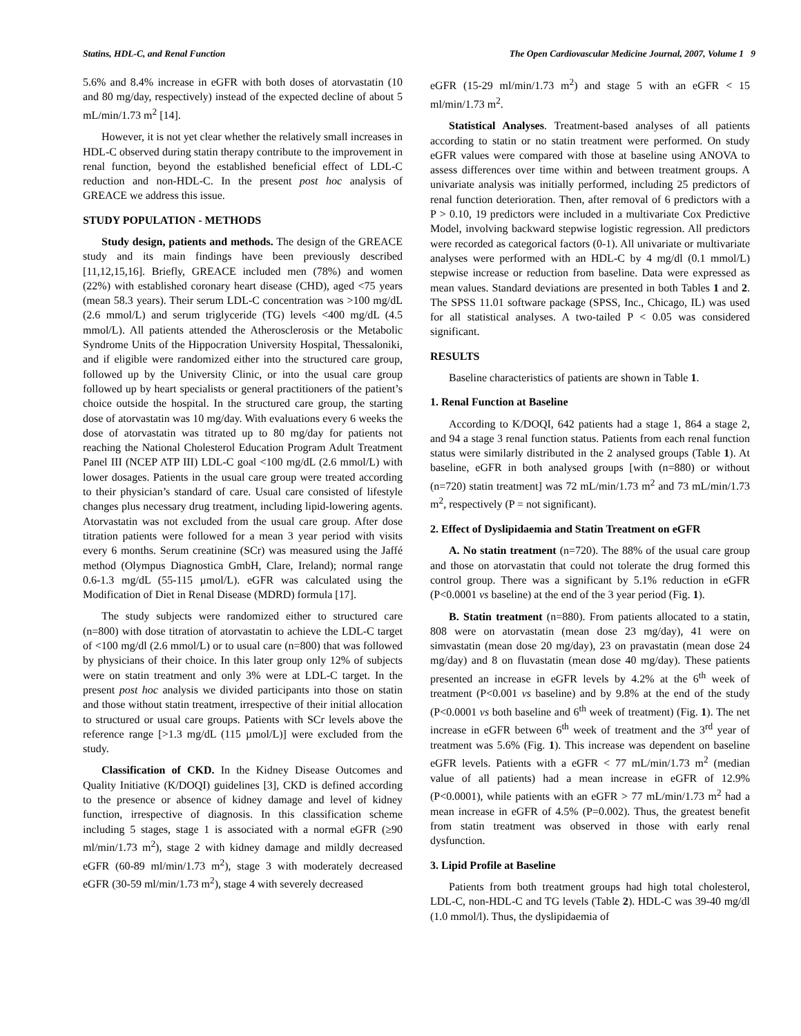Statins, HDL-C, and Renal Function The Open Cardiovascular Medicine Journal, 2007, Volume 1 9
5.6% and 8.4% increase in eGFR with both doses of atorvastatin (10 and 80 mg/day, respectively) instead of the expected decline of about 5 mL/min/1.73 m<sup>2</sup> [14].
However, it is not yet clear whether the relatively small increases in HDL-C observed during statin therapy contribute to the improvement in renal function, beyond the established beneficial effect of LDL-C reduction and non-HDL-C. In the present post hoc analysis of GREACE we address this issue.
STUDY POPULATION - METHODS
Study design, patients and methods. The design of the GREACE study and its main findings have been previously described [11,12,15,16]. Briefly, GREACE included men (78%) and women (22%) with established coronary heart disease (CHD), aged <75 years (mean 58.3 years). Their serum LDL-C concentration was >100 mg/dL (2.6 mmol/L) and serum triglyceride (TG) levels <400 mg/dL (4.5 mmol/L). All patients attended the Atherosclerosis or the Metabolic Syndrome Units of the Hippocration University Hospital, Thessaloniki, and if eligible were randomized either into the structured care group, followed up by the University Clinic, or into the usual care group followed up by heart specialists or general practitioners of the patient’s choice outside the hospital. In the structured care group, the starting dose of atorvastatin was 10 mg/day. With evaluations every 6 weeks the dose of atorvastatin was titrated up to 80 mg/day for patients not reaching the National Cholesterol Education Program Adult Treatment Panel III (NCEP ATP III) LDL-C goal <100 mg/dL (2.6 mmol/L) with lower dosages. Patients in the usual care group were treated according to their physician’s standard of care. Usual care consisted of lifestyle changes plus necessary drug treatment, including lipid-lowering agents. Atorvastatin was not excluded from the usual care group. After dose titration patients were followed for a mean 3 year period with visits every 6 months. Serum creatinine (SCr) was measured using the Jaffé method (Olympus Diagnostica GmbH, Clare, Ireland); normal range 0.6-1.3 mg/dL (55-115 µmol/L). eGFR was calculated using the Modification of Diet in Renal Disease (MDRD) formula [17].
The study subjects were randomized either to structured care (n=800) with dose titration of atorvastatin to achieve the LDL-C target of <100 mg/dl (2.6 mmol/L) or to usual care (n=800) that was followed by physicians of their choice. In this later group only 12% of subjects were on statin treatment and only 3% were at LDL-C target. In the present post hoc analysis we divided participants into those on statin and those without statin treatment, irrespective of their initial allocation to structured or usual care groups. Patients with SCr levels above the reference range [>1.3 mg/dL (115 µmol/L)] were excluded from the study.
Classification of CKD. In the Kidney Disease Outcomes and Quality Initiative (K/DOQI) guidelines [3], CKD is defined according to the presence or absence of kidney damage and level of kidney function, irrespective of diagnosis. In this classification scheme including 5 stages, stage 1 is associated with a normal eGFR (≥90 ml/min/1.73 m<sup>2</sup>), stage 2 with kidney damage and mildly decreased eGFR (60-89 ml/min/1.73 m<sup>2</sup>), stage 3 with moderately decreased eGFR (30-59 ml/min/1.73 m<sup>2</sup>), stage 4 with severely decreased
eGFR (15-29 ml/min/1.73 m<sup>2</sup>) and stage 5 with an eGFR < 15 ml/min/1.73 m<sup>2</sup>.
Statistical Analyses. Treatment-based analyses of all patients according to statin or no statin treatment were performed. On study eGFR values were compared with those at baseline using ANOVA to assess differences over time within and between treatment groups. A univariate analysis was initially performed, including 25 predictors of renal function deterioration. Then, after removal of 6 predictors with a P > 0.10, 19 predictors were included in a multivariate Cox Predictive Model, involving backward stepwise logistic regression. All predictors were recorded as categorical factors (0-1). All univariate or multivariate analyses were performed with an HDL-C by 4 mg/dl (0.1 mmol/L) stepwise increase or reduction from baseline. Data were expressed as mean values. Standard deviations are presented in both Tables 1 and 2. The SPSS 11.01 software package (SPSS, Inc., Chicago, IL) was used for all statistical analyses. A two-tailed P < 0.05 was considered significant.
RESULTS
Baseline characteristics of patients are shown in Table 1.
1. Renal Function at Baseline
According to K/DOQI, 642 patients had a stage 1, 864 a stage 2, and 94 a stage 3 renal function status. Patients from each renal function status were similarly distributed in the 2 analysed groups (Table 1). At baseline, eGFR in both analysed groups [with (n=880) or without (n=720) statin treatment] was 72 mL/min/1.73 m<sup>2</sup> and 73 mL/min/1.73 m<sup>2</sup>, respectively (P = not significant).
2. Effect of Dyslipidaemia and Statin Treatment on eGFR
A. No statin treatment (n=720). The 88% of the usual care group and those on atorvastatin that could not tolerate the drug formed this control group. There was a significant by 5.1% reduction in eGFR (P<0.0001 vs baseline) at the end of the 3 year period (Fig. 1).
B. Statin treatment (n=880). From patients allocated to a statin, 808 were on atorvastatin (mean dose 23 mg/day), 41 were on simvastatin (mean dose 20 mg/day), 23 on pravastatin (mean dose 24 mg/day) and 8 on fluvastatin (mean dose 40 mg/day). These patients presented an increase in eGFR levels by 4.2% at the 6<sup>th</sup> week of treatment (P<0.001 vs baseline) and by 9.8% at the end of the study (P<0.0001 vs both baseline and 6<sup>th</sup> week of treatment) (Fig. 1). The net increase in eGFR between 6<sup>th</sup> week of treatment and the 3<sup>rd</sup> year of treatment was 5.6% (Fig. 1). This increase was dependent on baseline eGFR levels. Patients with a eGFR < 77 mL/min/1.73 m<sup>2</sup> (median value of all patients) had a mean increase in eGFR of 12.9% (P<0.0001), while patients with an eGFR > 77 mL/min/1.73 m<sup>2</sup> had a mean increase in eGFR of 4.5% (P=0.002). Thus, the greatest benefit from statin treatment was observed in those with early renal dysfunction.
3. Lipid Profile at Baseline
Patients from both treatment groups had high total cholesterol, LDL-C, non-HDL-C and TG levels (Table 2). HDL-C was 39-40 mg/dl (1.0 mmol/l). Thus, the dyslipidaemia of